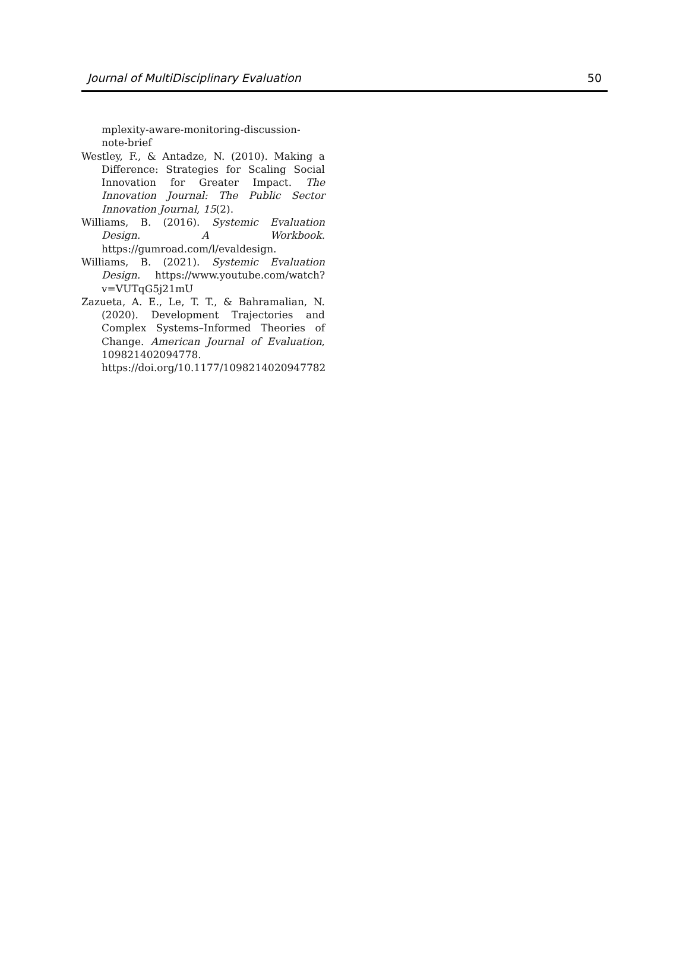Journal of MultiDisciplinary Evaluation 50
mplexity-aware-monitoring-discussion-note-brief
Westley, F., & Antadze, N. (2010). Making a Difference: Strategies for Scaling Social Innovation for Greater Impact. The Innovation Journal: The Public Sector Innovation Journal, 15(2).
Williams, B. (2016). Systemic Evaluation Design. A Workbook. https://gumroad.com/l/evaldesign.
Williams, B. (2021). Systemic Evaluation Design. https://www.youtube.com/watch?v=VUTqG5j21mU
Zazueta, A. E., Le, T. T., & Bahramalian, N. (2020). Development Trajectories and Complex Systems–Informed Theories of Change. American Journal of Evaluation, 109821402094778. https://doi.org/10.1177/1098214020947782